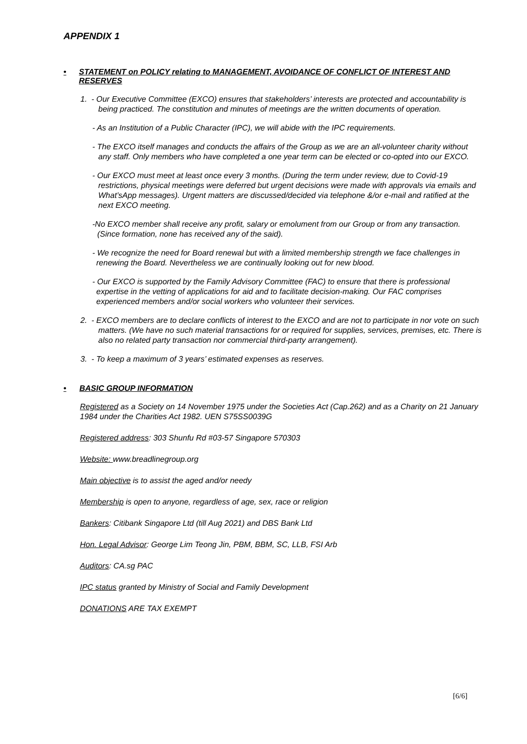APPENDIX 1
• STATEMENT on POLICY relating to MANAGEMENT, AVOIDANCE OF CONFLICT OF INTEREST AND RESERVES
1. - Our Executive Committee (EXCO) ensures that stakeholders’ interests are protected and accountability is being practiced. The constitution and minutes of meetings are the written documents of operation.
- As an Institution of a Public Character (IPC), we will abide with the IPC requirements.
- The EXCO itself manages and conducts the affairs of the Group as we are an all-volunteer charity without any staff. Only members who have completed a one year term can be elected or co-opted into our EXCO.
- Our EXCO must meet at least once every 3 months. (During the term under review, due to Covid-19 restrictions, physical meetings were deferred but urgent decisions were made with approvals via emails and What’sApp messages). Urgent matters are discussed/decided via telephone &/or e-mail and ratified at the next EXCO meeting.
-No EXCO member shall receive any profit, salary or emolument from our Group or from any transaction. (Since formation, none has received any of the said).
- We recognize the need for Board renewal but with a limited membership strength we face challenges in renewing the Board. Nevertheless we are continually looking out for new blood.
- Our EXCO is supported by the Family Advisory Committee (FAC) to ensure that there is professional expertise in the vetting of applications for aid and to facilitate decision-making. Our FAC comprises experienced members and/or social workers who volunteer their services.
2. - EXCO members are to declare conflicts of interest to the EXCO and are not to participate in nor vote on such matters. (We have no such material transactions for or required for supplies, services, premises, etc. There is also no related party transaction nor commercial third-party arrangement).
3. - To keep a maximum of 3 years’ estimated expenses as reserves.
• BASIC GROUP INFORMATION
Registered as a Society on 14 November 1975 under the Societies Act (Cap.262) and as a Charity on 21 January 1984 under the Charities Act 1982. UEN S75SS0039G
Registered address: 303 Shunfu Rd #03-57 Singapore 570303
Website: www.breadlinegroup.org
Main objective is to assist the aged and/or needy
Membership is open to anyone, regardless of age, sex, race or religion
Bankers: Citibank Singapore Ltd (till Aug 2021) and DBS Bank Ltd
Hon. Legal Advisor: George Lim Teong Jin, PBM, BBM, SC, LLB, FSI Arb
Auditors: CA.sg PAC
IPC status granted by Ministry of Social and Family Development
DONATIONS ARE TAX EXEMPT
[6/6]